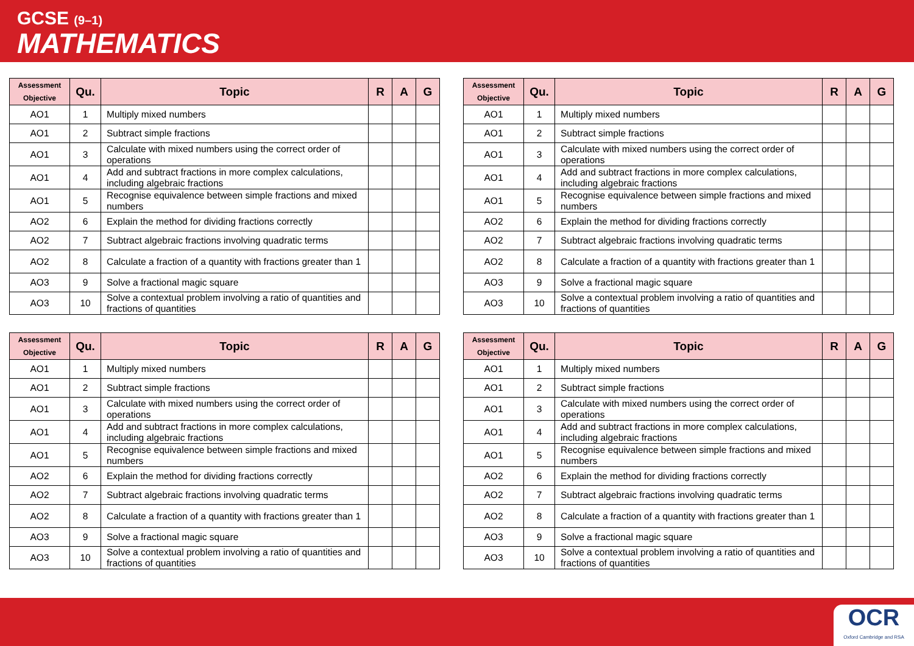GCSE (9–1)
MATHEMATICS
| Assessment Objective | Qu. | Topic | R | A | G |
| --- | --- | --- | --- | --- | --- |
| AO1 | 1 | Multiply mixed numbers | | | |
| AO1 | 2 | Subtract simple fractions | | | |
| AO1 | 3 | Calculate with mixed numbers using the correct order of operations | | | |
| AO1 | 4 | Add and subtract fractions in more complex calculations, including algebraic fractions | | | |
| AO1 | 5 | Recognise equivalence between simple fractions and mixed numbers | | | |
| AO2 | 6 | Explain the method for dividing fractions correctly | | | |
| AO2 | 7 | Subtract algebraic fractions involving quadratic terms | | | |
| AO2 | 8 | Calculate a fraction of a quantity with fractions greater than 1 | | | |
| AO3 | 9 | Solve a fractional magic square | | | |
| AO3 | 10 | Solve a contextual problem involving a ratio of quantities and fractions of quantities | | | |
| Assessment Objective | Qu. | Topic | R | A | G |
| --- | --- | --- | --- | --- | --- |
| AO1 | 1 | Multiply mixed numbers | | | |
| AO1 | 2 | Subtract simple fractions | | | |
| AO1 | 3 | Calculate with mixed numbers using the correct order of operations | | | |
| AO1 | 4 | Add and subtract fractions in more complex calculations, including algebraic fractions | | | |
| AO1 | 5 | Recognise equivalence between simple fractions and mixed numbers | | | |
| AO2 | 6 | Explain the method for dividing fractions correctly | | | |
| AO2 | 7 | Subtract algebraic fractions involving quadratic terms | | | |
| AO2 | 8 | Calculate a fraction of a quantity with fractions greater than 1 | | | |
| AO3 | 9 | Solve a fractional magic square | | | |
| AO3 | 10 | Solve a contextual problem involving a ratio of quantities and fractions of quantities | | | |
| Assessment Objective | Qu. | Topic | R | A | G |
| --- | --- | --- | --- | --- | --- |
| AO1 | 1 | Multiply mixed numbers | | | |
| AO1 | 2 | Subtract simple fractions | | | |
| AO1 | 3 | Calculate with mixed numbers using the correct order of operations | | | |
| AO1 | 4 | Add and subtract fractions in more complex calculations, including algebraic fractions | | | |
| AO1 | 5 | Recognise equivalence between simple fractions and mixed numbers | | | |
| AO2 | 6 | Explain the method for dividing fractions correctly | | | |
| AO2 | 7 | Subtract algebraic fractions involving quadratic terms | | | |
| AO2 | 8 | Calculate a fraction of a quantity with fractions greater than 1 | | | |
| AO3 | 9 | Solve a fractional magic square | | | |
| AO3 | 10 | Solve a contextual problem involving a ratio of quantities and fractions of quantities | | | |
| Assessment Objective | Qu. | Topic | R | A | G |
| --- | --- | --- | --- | --- | --- |
| AO1 | 1 | Multiply mixed numbers | | | |
| AO1 | 2 | Subtract simple fractions | | | |
| AO1 | 3 | Calculate with mixed numbers using the correct order of operations | | | |
| AO1 | 4 | Add and subtract fractions in more complex calculations, including algebraic fractions | | | |
| AO1 | 5 | Recognise equivalence between simple fractions and mixed numbers | | | |
| AO2 | 6 | Explain the method for dividing fractions correctly | | | |
| AO2 | 7 | Subtract algebraic fractions involving quadratic terms | | | |
| AO2 | 8 | Calculate a fraction of a quantity with fractions greater than 1 | | | |
| AO3 | 9 | Solve a fractional magic square | | | |
| AO3 | 10 | Solve a contextual problem involving a ratio of quantities and fractions of quantities | | | |
OCR
Oxford Cambridge and RSA